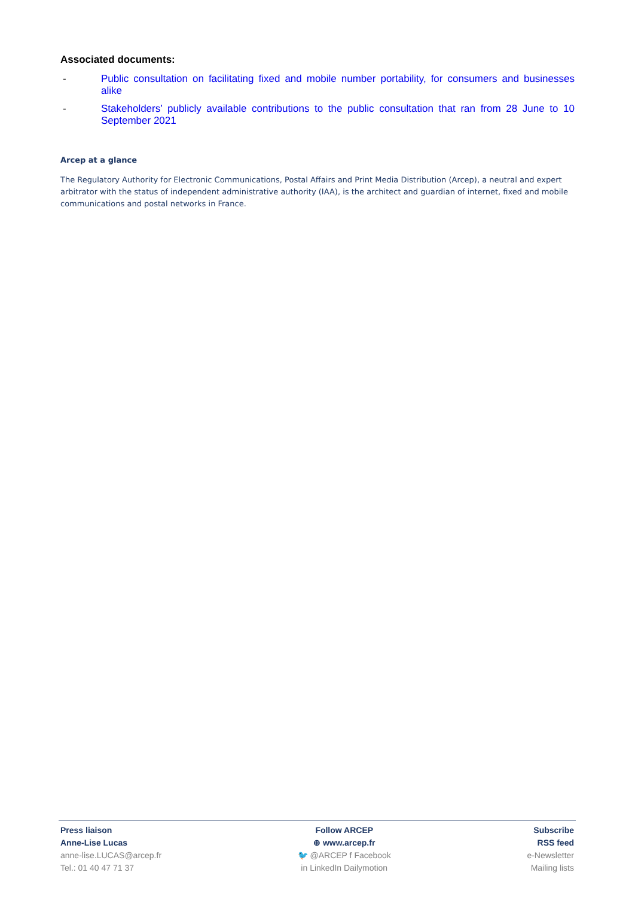Associated documents:
- Public consultation on facilitating fixed and mobile number portability, for consumers and businesses alike
- Stakeholders’ publicly available contributions to the public consultation that ran from 28 June to 10 September 2021
Arcep at a glance
The Regulatory Authority for Electronic Communications, Postal Affairs and Print Media Distribution (Arcep), a neutral and expert arbitrator with the status of independent administrative authority (IAA), is the architect and guardian of internet, fixed and mobile communications and postal networks in France.
Press liaison
Anne-Lise Lucas
anne-lise.LUCAS@arcep.fr
Tel.: 01 40 47 71 37
Follow ARCEP
⊕ www.arcep.fr
🐦 @ARCEP f Facebook
in LinkedIn Dailymotion
Subscribe
RSS feed
e-Newsletter
Mailing lists